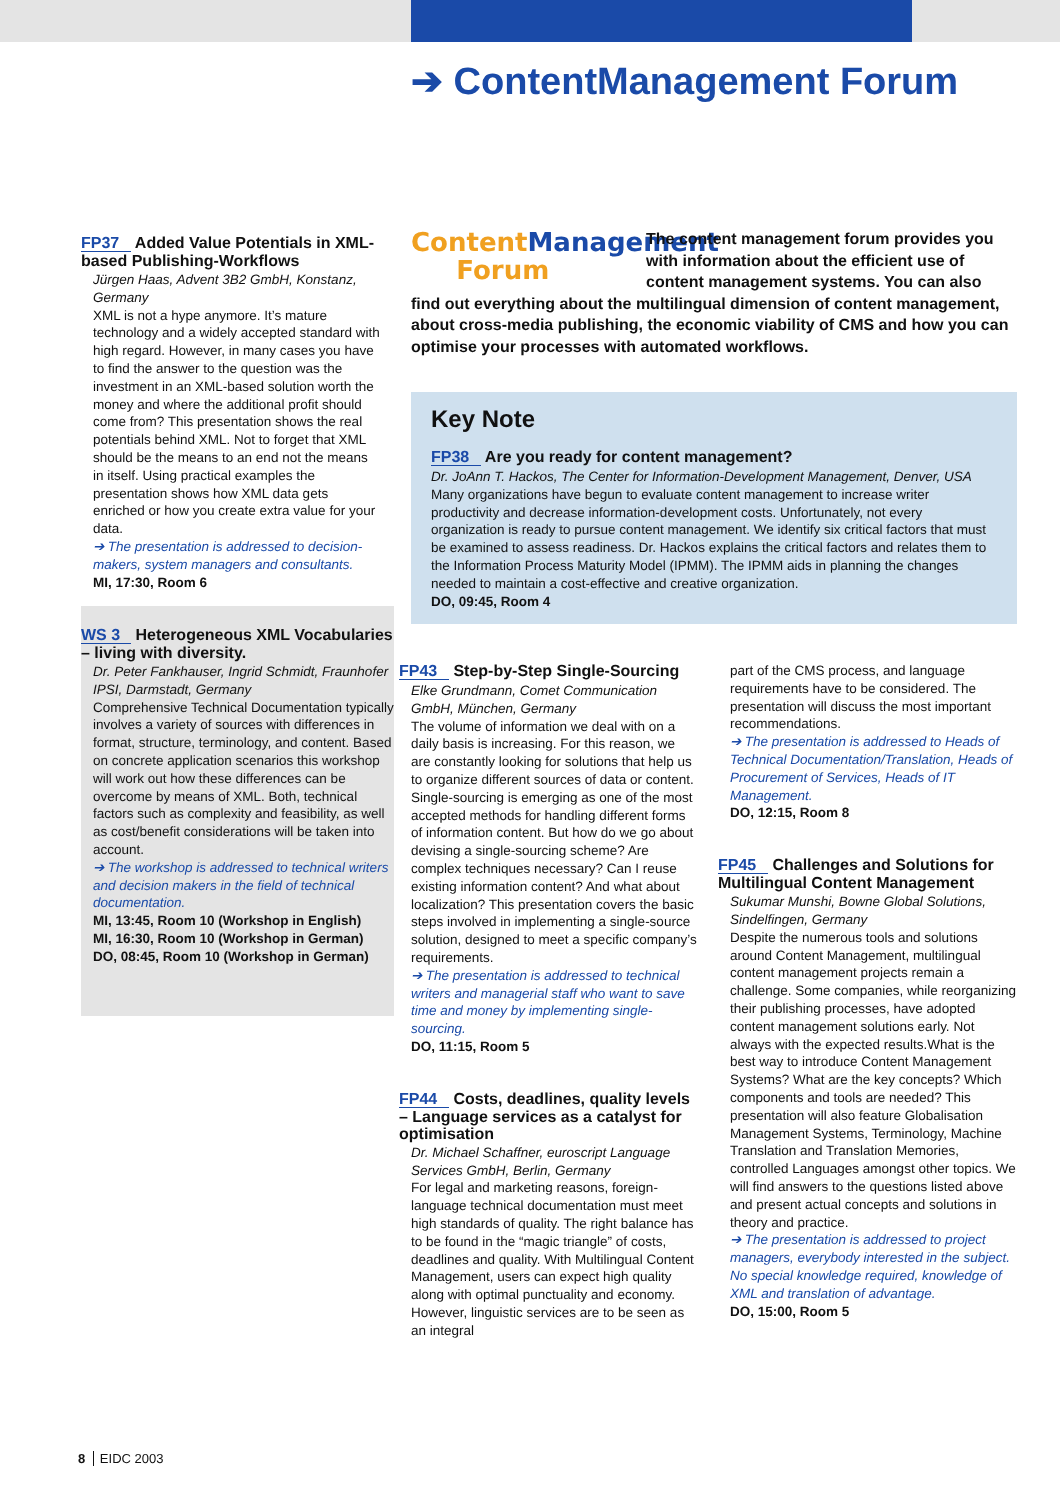➔ ContentManagement Forum
FP37 Added Value Potentials in XML-based Publishing-Workflows
Jürgen Haas, Advent 3B2 GmbH, Konstanz, Germany
XML is not a hype anymore. It’s mature technology and a widely accepted standard with high regard. However, in many cases you have to find the answer to the question was the investment in an XML-based solution worth the money and where the additional profit should come from? This presentation shows the real potentials behind XML. Not to forget that XML should be the means to an end not the means in itself. Using practical examples the presentation shows how XML data gets enriched or how you create extra value for your data.
➔ The presentation is addressed to decision-makers, system managers and consultants.
MI, 17:30, Room 6
WS 3 Heterogeneous XML Vocabularies – living with diversity.
Dr. Peter Fankhauser, Ingrid Schmidt, Fraunhofer IPSI, Darmstadt, Germany
Comprehensive Technical Documentation typically involves a variety of sources with differences in format, structure, terminology, and content. Based on concrete application scenarios this workshop will work out how these differences can be overcome by means of XML. Both, technical factors such as complexity and feasibility, as well as cost/benefit considerations will be taken into account.
➔ The workshop is addressed to technical writers and decision makers in the field of technical documentation.
MI, 13:45, Room 10 (Workshop in English)
MI, 16:30, Room 10 (Workshop in German)
DO, 08:45, Room 10 (Workshop in German)
ContentManagement
Forum
The content management forum provides you with information about the efficient use of content management systems. You can also find out everything about the multilingual dimension of content management, about cross-media publishing, the economic viability of CMS and how you can optimise your processes with automated workflows.
Key Note
FP38 Are you ready for content management?
Dr. JoAnn T. Hackos, The Center for Information-Development Management, Denver, USA
Many organizations have begun to evaluate content management to increase writer productivity and decrease information-development costs. Unfortunately, not every organization is ready to pursue content management. We identify six critical factors that must be examined to assess readiness. Dr. Hackos explains the critical factors and relates them to the Information Process Maturity Model (IPMM). The IPMM aids in planning the changes needed to maintain a cost-effective and creative organization.
DO, 09:45, Room 4
FP43 Step-by-Step Single-Sourcing
Elke Grundmann, Comet Communication GmbH, München, Germany
The volume of information we deal with on a daily basis is increasing. For this reason, we are constantly looking for solutions that help us to organize different sources of data or content. Single-sourcing is emerging as one of the most accepted methods for handling different forms of information content. But how do we go about devising a single-sourcing scheme? Are complex techniques necessary? Can I reuse existing information content? And what about localization? This presentation covers the basic steps involved in implementing a single-source solution, designed to meet a specific company’s requirements.
➔ The presentation is addressed to technical writers and managerial staff who want to save time and money by implementing single-sourcing.
DO, 11:15, Room 5
FP44 Costs, deadlines, quality levels – Language services as a catalyst for optimisation
Dr. Michael Schaffner, euroscript Language Services GmbH, Berlin, Germany
For legal and marketing reasons, foreign-language technical documentation must meet high standards of quality. The right balance has to be found in the “magic triangle” of costs, deadlines and quality. With Multilingual Content Management, users can expect high quality along with optimal punctuality and economy. However, linguistic services are to be seen as an integral
part of the CMS process, and language requirements have to be considered. The presentation will discuss the most important recommendations.
➔ The presentation is addressed to Heads of Technical Documentation/Translation, Heads of Procurement of Services, Heads of IT Management.
DO, 12:15, Room 8
FP45 Challenges and Solutions for Multilingual Content Management
Sukumar Munshi, Bowne Global Solutions, Sindelfingen, Germany
Despite the numerous tools and solutions around Content Management, multilingual content management projects remain a challenge. Some companies, while reorganizing their publishing processes, have adopted content management solutions early. Not always with the expected results.What is the best way to introduce Content Management Systems? What are the key concepts? Which components and tools are needed? This presentation will also feature Globalisation Management Systems, Terminology, Machine Translation and Translation Memories, controlled Languages amongst other topics. We will find answers to the questions listed above and present actual concepts and solutions in theory and practice.
➔ The presentation is addressed to project managers, everybody interested in the subject. No special knowledge required, knowledge of XML and translation of advantage.
DO, 15:00, Room 5
8 EIDC 2003